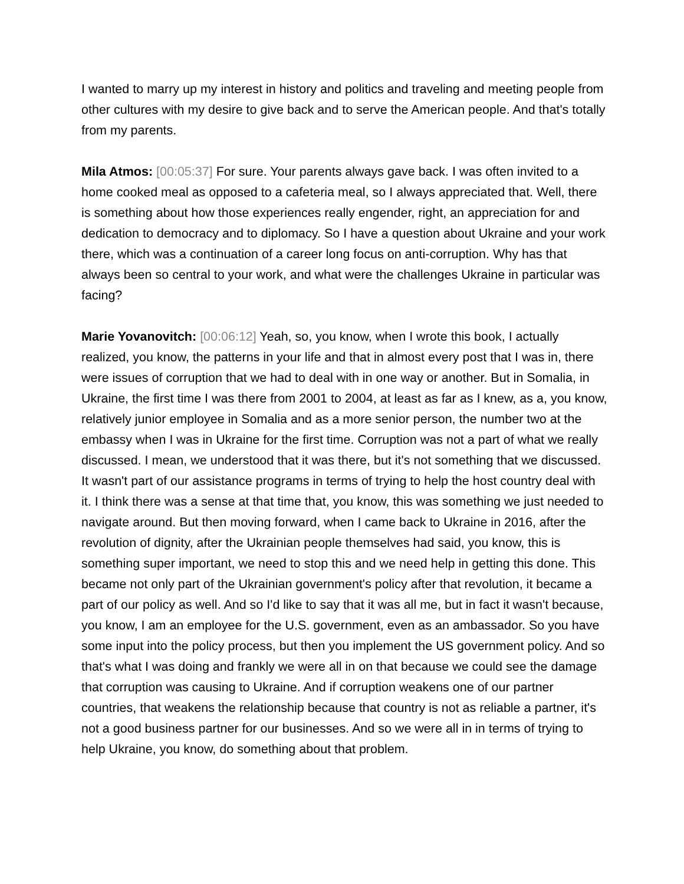I wanted to marry up my interest in history and politics and traveling and meeting people from other cultures with my desire to give back and to serve the American people. And that's totally from my parents.
Mila Atmos: [00:05:37] For sure. Your parents always gave back. I was often invited to a home cooked meal as opposed to a cafeteria meal, so I always appreciated that. Well, there is something about how those experiences really engender, right, an appreciation for and dedication to democracy and to diplomacy. So I have a question about Ukraine and your work there, which was a continuation of a career long focus on anti-corruption. Why has that always been so central to your work, and what were the challenges Ukraine in particular was facing?
Marie Yovanovitch: [00:06:12] Yeah, so, you know, when I wrote this book, I actually realized, you know, the patterns in your life and that in almost every post that I was in, there were issues of corruption that we had to deal with in one way or another. But in Somalia, in Ukraine, the first time I was there from 2001 to 2004, at least as far as I knew, as a, you know, relatively junior employee in Somalia and as a more senior person, the number two at the embassy when I was in Ukraine for the first time. Corruption was not a part of what we really discussed. I mean, we understood that it was there, but it's not something that we discussed. It wasn't part of our assistance programs in terms of trying to help the host country deal with it. I think there was a sense at that time that, you know, this was something we just needed to navigate around. But then moving forward, when I came back to Ukraine in 2016, after the revolution of dignity, after the Ukrainian people themselves had said, you know, this is something super important, we need to stop this and we need help in getting this done. This became not only part of the Ukrainian government's policy after that revolution, it became a part of our policy as well. And so I'd like to say that it was all me, but in fact it wasn't because, you know, I am an employee for the U.S. government, even as an ambassador. So you have some input into the policy process, but then you implement the US government policy. And so that's what I was doing and frankly we were all in on that because we could see the damage that corruption was causing to Ukraine. And if corruption weakens one of our partner countries, that weakens the relationship because that country is not as reliable a partner, it's not a good business partner for our businesses. And so we were all in in terms of trying to help Ukraine, you know, do something about that problem.